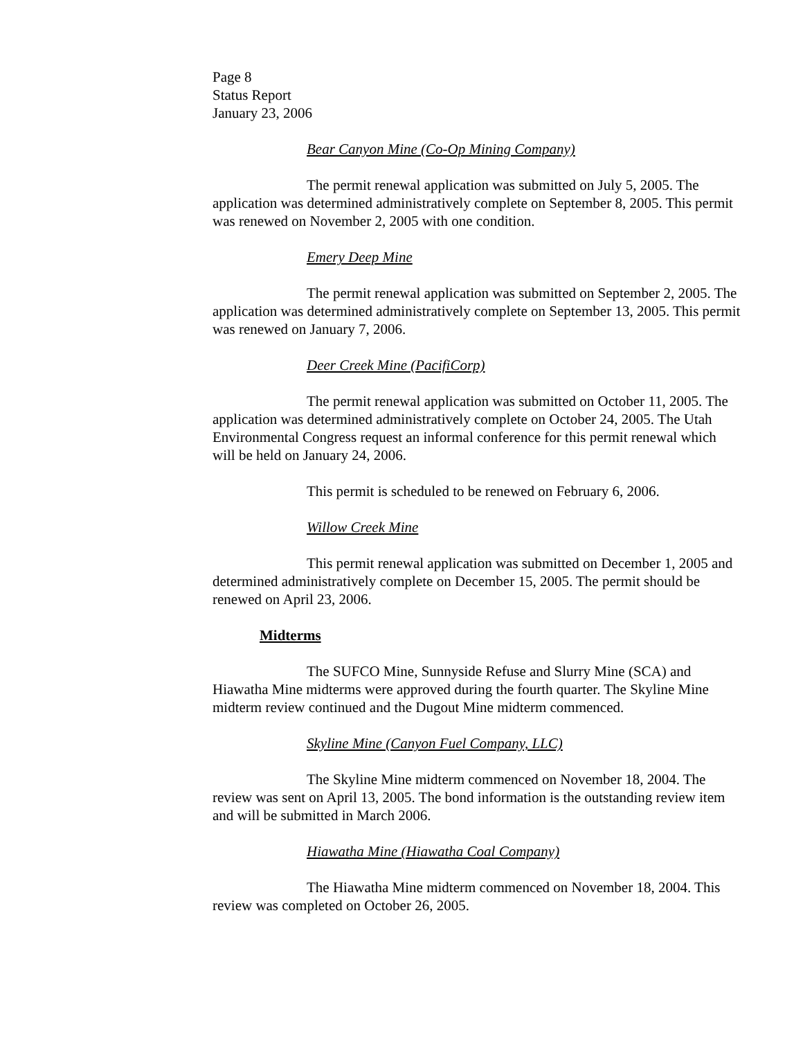Page 8
Status Report
January 23, 2006
Bear Canyon Mine (Co-Op Mining Company)
The permit renewal application was submitted on July 5, 2005. The application was determined administratively complete on September 8, 2005. This permit was renewed on November 2, 2005 with one condition.
Emery Deep Mine
The permit renewal application was submitted on September 2, 2005. The application was determined administratively complete on September 13, 2005. This permit was renewed on January 7, 2006.
Deer Creek Mine (PacifiCorp)
The permit renewal application was submitted on October 11, 2005. The application was determined administratively complete on October 24, 2005. The Utah Environmental Congress request an informal conference for this permit renewal which will be held on January 24, 2006.
This permit is scheduled to be renewed on February 6, 2006.
Willow Creek Mine
This permit renewal application was submitted on December 1, 2005 and determined administratively complete on December 15, 2005. The permit should be renewed on April 23, 2006.
Midterms
The SUFCO Mine, Sunnyside Refuse and Slurry Mine (SCA) and Hiawatha Mine midterms were approved during the fourth quarter. The Skyline Mine midterm review continued and the Dugout Mine midterm commenced.
Skyline Mine (Canyon Fuel Company, LLC)
The Skyline Mine midterm commenced on November 18, 2004. The review was sent on April 13, 2005. The bond information is the outstanding review item and will be submitted in March 2006.
Hiawatha Mine (Hiawatha Coal Company)
The Hiawatha Mine midterm commenced on November 18, 2004. This review was completed on October 26, 2005.